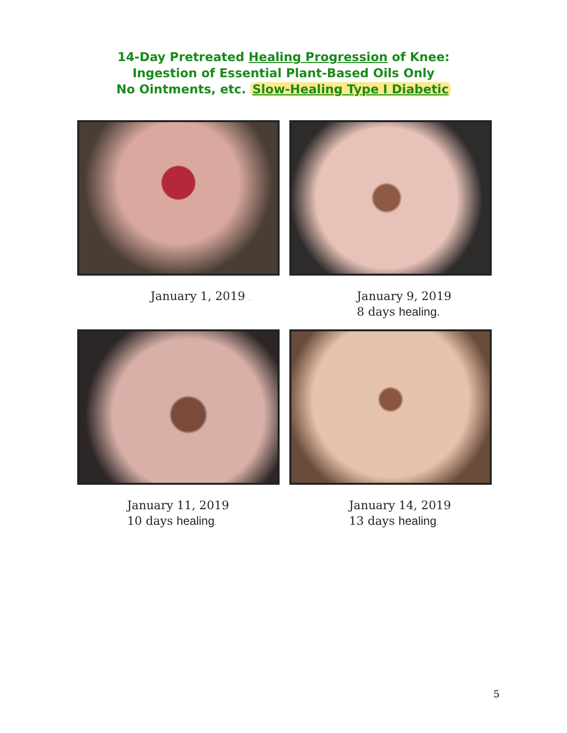14-Day Pretreated Healing Progression of Knee:
Ingestion of Essential Plant-Based Oils Only
No Ointments, etc. Slow-Healing Type I Diabetic
January 1, 2019 .
January 9, 2019
8 days healing.
January 11, 2019
10 days healing.
January 14, 2019
13 days healing.
5